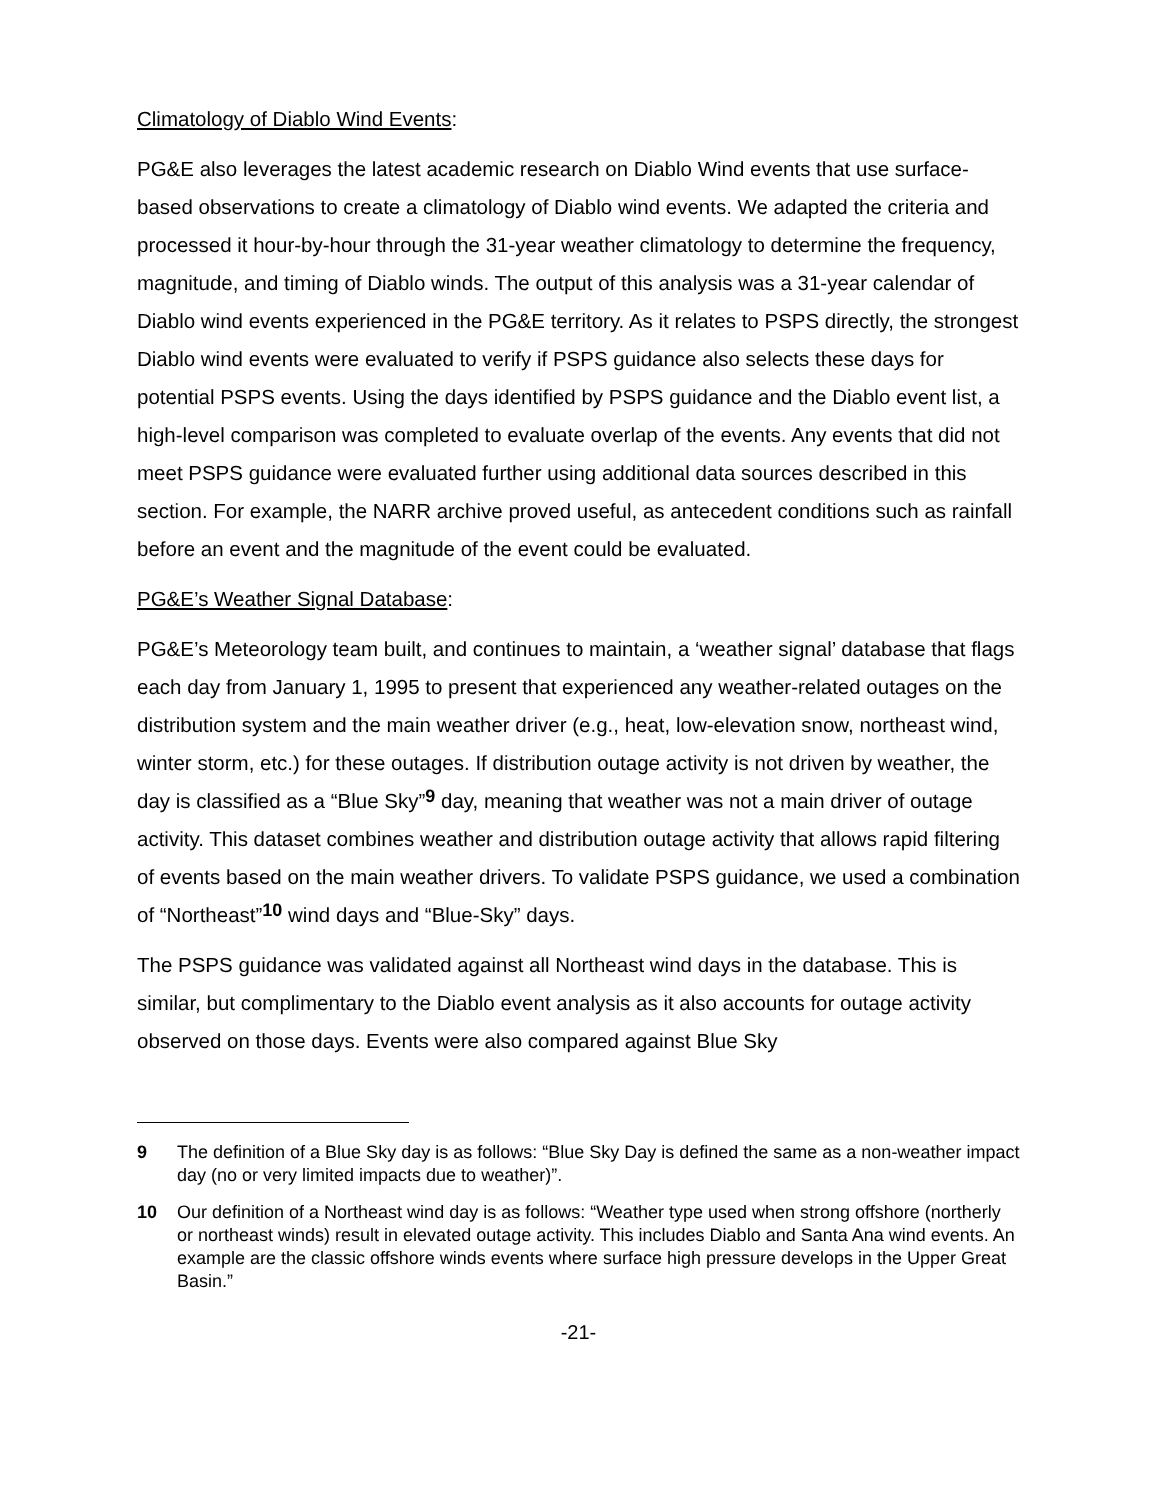Climatology of Diablo Wind Events:
PG&E also leverages the latest academic research on Diablo Wind events that use surface-based observations to create a climatology of Diablo wind events. We adapted the criteria and processed it hour-by-hour through the 31-year weather climatology to determine the frequency, magnitude, and timing of Diablo winds. The output of this analysis was a 31-year calendar of Diablo wind events experienced in the PG&E territory. As it relates to PSPS directly, the strongest Diablo wind events were evaluated to verify if PSPS guidance also selects these days for potential PSPS events. Using the days identified by PSPS guidance and the Diablo event list, a high-level comparison was completed to evaluate overlap of the events. Any events that did not meet PSPS guidance were evaluated further using additional data sources described in this section. For example, the NARR archive proved useful, as antecedent conditions such as rainfall before an event and the magnitude of the event could be evaluated.
PG&E’s Weather Signal Database:
PG&E’s Meteorology team built, and continues to maintain, a ‘weather signal’ database that flags each day from January 1, 1995 to present that experienced any weather-related outages on the distribution system and the main weather driver (e.g., heat, low-elevation snow, northeast wind, winter storm, etc.) for these outages. If distribution outage activity is not driven by weather, the day is classified as a “Blue Sky”<sup>9</sup> day, meaning that weather was not a main driver of outage activity. This dataset combines weather and distribution outage activity that allows rapid filtering of events based on the main weather drivers. To validate PSPS guidance, we used a combination of “Northeast”<sup>10</sup> wind days and “Blue-Sky” days.
The PSPS guidance was validated against all Northeast wind days in the database. This is similar, but complimentary to the Diablo event analysis as it also accounts for outage activity observed on those days. Events were also compared against Blue Sky
9 The definition of a Blue Sky day is as follows: “Blue Sky Day is defined the same as a non-weather impact day (no or very limited impacts due to weather)”.
10 Our definition of a Northeast wind day is as follows: “Weather type used when strong offshore (northerly or northeast winds) result in elevated outage activity. This includes Diablo and Santa Ana wind events. An example are the classic offshore winds events where surface high pressure develops in the Upper Great Basin.”
-21-